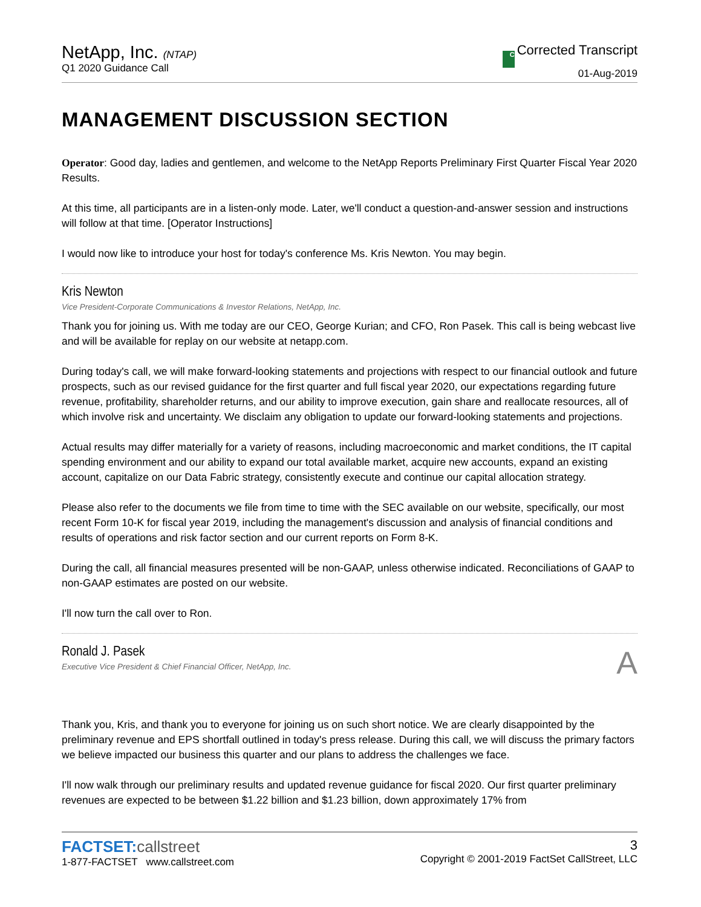NetApp, Inc. (NTAP)
Q1 2020 Guidance Call
C Corrected Transcript
01-Aug-2019
MANAGEMENT DISCUSSION SECTION
Operator: Good day, ladies and gentlemen, and welcome to the NetApp Reports Preliminary First Quarter Fiscal Year 2020 Results.
At this time, all participants are in a listen-only mode. Later, we'll conduct a question-and-answer session and instructions will follow at that time. [Operator Instructions]
I would now like to introduce your host for today's conference Ms. Kris Newton. You may begin.
Kris Newton
Vice President-Corporate Communications & Investor Relations, NetApp, Inc.
Thank you for joining us. With me today are our CEO, George Kurian; and CFO, Ron Pasek. This call is being webcast live and will be available for replay on our website at netapp.com.
During today's call, we will make forward-looking statements and projections with respect to our financial outlook and future prospects, such as our revised guidance for the first quarter and full fiscal year 2020, our expectations regarding future revenue, profitability, shareholder returns, and our ability to improve execution, gain share and reallocate resources, all of which involve risk and uncertainty. We disclaim any obligation to update our forward-looking statements and projections.
Actual results may differ materially for a variety of reasons, including macroeconomic and market conditions, the IT capital spending environment and our ability to expand our total available market, acquire new accounts, expand an existing account, capitalize on our Data Fabric strategy, consistently execute and continue our capital allocation strategy.
Please also refer to the documents we file from time to time with the SEC available on our website, specifically, our most recent Form 10-K for fiscal year 2019, including the management's discussion and analysis of financial conditions and results of operations and risk factor section and our current reports on Form 8-K.
During the call, all financial measures presented will be non-GAAP, unless otherwise indicated. Reconciliations of GAAP to non-GAAP estimates are posted on our website.
I'll now turn the call over to Ron.
Ronald J. Pasek
Executive Vice President & Chief Financial Officer, NetApp, Inc.
A
Thank you, Kris, and thank you to everyone for joining us on such short notice. We are clearly disappointed by the preliminary revenue and EPS shortfall outlined in today's press release. During this call, we will discuss the primary factors we believe impacted our business this quarter and our plans to address the challenges we face.
I'll now walk through our preliminary results and updated revenue guidance for fiscal 2020. Our first quarter preliminary revenues are expected to be between $1.22 billion and $1.23 billion, down approximately 17% from
FACTSET:callstreet
1-877-FACTSET www.callstreet.com
3
Copyright © 2001-2019 FactSet CallStreet, LLC